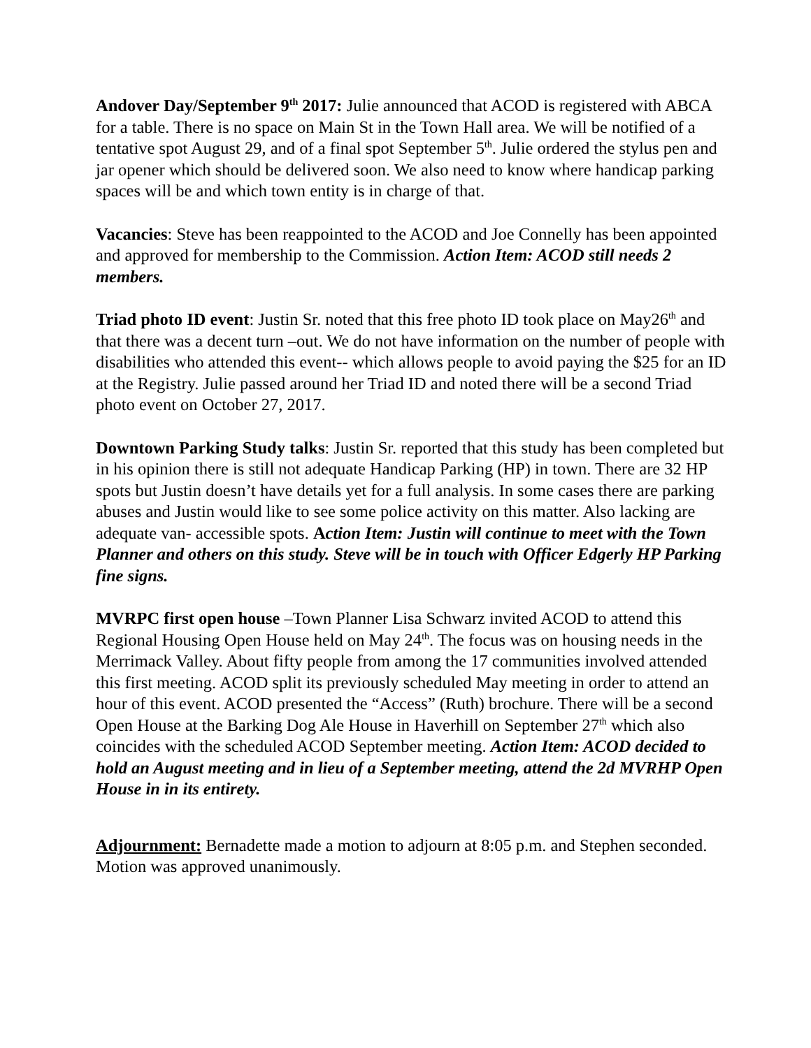Andover Day/September 9<sup>th</sup> 2017: Julie announced that ACOD is registered with ABCA for a table. There is no space on Main St in the Town Hall area. We will be notified of a tentative spot August 29, and of a final spot September 5<sup>th</sup>. Julie ordered the stylus pen and jar opener which should be delivered soon. We also need to know where handicap parking spaces will be and which town entity is in charge of that.
Vacancies: Steve has been reappointed to the ACOD and Joe Connelly has been appointed and approved for membership to the Commission. Action Item: ACOD still needs 2 members.
Triad photo ID event: Justin Sr. noted that this free photo ID took place on May26<sup>th</sup> and that there was a decent turn –out. We do not have information on the number of people with disabilities who attended this event-- which allows people to avoid paying the $25 for an ID at the Registry. Julie passed around her Triad ID and noted there will be a second Triad photo event on October 27, 2017.
Downtown Parking Study talks: Justin Sr. reported that this study has been completed but in his opinion there is still not adequate Handicap Parking (HP) in town. There are 32 HP spots but Justin doesn’t have details yet for a full analysis. In some cases there are parking abuses and Justin would like to see some police activity on this matter. Also lacking are adequate van- accessible spots. Action Item: Justin will continue to meet with the Town Planner and others on this study. Steve will be in touch with Officer Edgerly HP Parking fine signs.
MVRPC first open house –Town Planner Lisa Schwarz invited ACOD to attend this Regional Housing Open House held on May 24<sup>th</sup>. The focus was on housing needs in the Merrimack Valley. About fifty people from among the 17 communities involved attended this first meeting. ACOD split its previously scheduled May meeting in order to attend an hour of this event. ACOD presented the “Access” (Ruth) brochure. There will be a second Open House at the Barking Dog Ale House in Haverhill on September 27<sup>th</sup> which also coincides with the scheduled ACOD September meeting. Action Item: ACOD decided to hold an August meeting and in lieu of a September meeting, attend the 2d MVRHP Open House in in its entirety.
Adjournment: Bernadette made a motion to adjourn at 8:05 p.m. and Stephen seconded. Motion was approved unanimously.